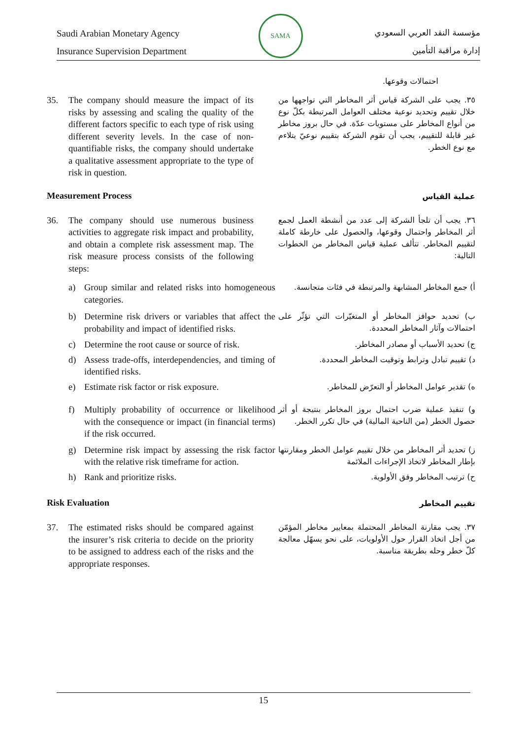Saudi Arabian Monetary Agency
Insurance Supervision Department
SAMA
مؤسسة النقد العربي السعودي
إدارة مراقبة التأمين
احتمالات وقوعها.
35. The company should measure the impact of its risks by assessing and scaling the quality of the different factors specific to each type of risk using different severity levels. In the case of non-quantifiable risks, the company should undertake a qualitative assessment appropriate to the type of risk in question.
٣٥. يجب على الشركة قياس أثر المخاطر التي تواجهها من خلال تقييم وتحديد نوعية مختلف العوامل المرتبطة بكلّ نوع من أنواع المخاطر على مستويات عدّة. في حال بروز مخاطر غير قابلة للتقييم، يجب أن تقوم الشركة بتقييم نوعيّ يتلاءم مع نوع الخطر.
Measurement Process
عملية القياس
36. The company should use numerous business activities to aggregate risk impact and probability, and obtain a complete risk assessment map. The risk measure process consists of the following steps:
٣٦. يجب أن تلجأ الشركة إلى عدد من أنشطة العمل لجمع أثر المخاطر واحتمال وقوعها، والحصول على خارطة كاملة لتقييم المخاطر. تتألف عملية قياس المخاطر من الخطوات التالية:
a) Group similar and related risks into homogeneous categories.
أ) جمع المخاطر المشابهة والمرتبطة في فئات متجانسة.
b) Determine risk drivers or variables that affect the probability and impact of identified risks.
ب) تحديد حوافز المخاطر أو المتغيّرات التي تؤثّر على احتمالات وآثار المخاطر المحددة.
c) Determine the root cause or source of risk.
ج) تحديد الأسباب أو مصادر المخاطر.
d) Assess trade-offs, interdependencies, and timing of identified risks.
د) تقييم تبادل وترابط وتوقيت المخاطر المحددة.
e) Estimate risk factor or risk exposure.
ه) تقدير عوامل المخاطر أو التعرّض للمخاطر.
f) Multiply probability of occurrence or likelihood with the consequence or impact (in financial terms) if the risk occurred.
و) تنفيذ عملية ضرب احتمال بروز المخاطر بنتيجة أو أثر حصول الخطر (من الناحية المالية) في حال تكرر الخطر.
g) Determine risk impact by assessing the risk factor with the relative risk timeframe for action.
ز) تحديد أثر المخاطر من خلال تقييم عوامل الخطر ومقارنتها بإطار المخاطر لاتخاذ الإجراءات الملائمة
h) Rank and prioritize risks.
ح) ترتيب المخاطر وفق الأولوية.
Risk Evaluation
تقييم المخاطر
37. The estimated risks should be compared against the insurer’s risk criteria to decide on the priority to be assigned to address each of the risks and the appropriate responses.
٣٧. يجب مقارنة المخاطر المحتملة بمعايير مخاطر المؤمّن من أجل اتخاذ القرار حول الأولويات، على نحو يسهّل معالجة كلّ خطر وحله بطريقة مناسبة.
15